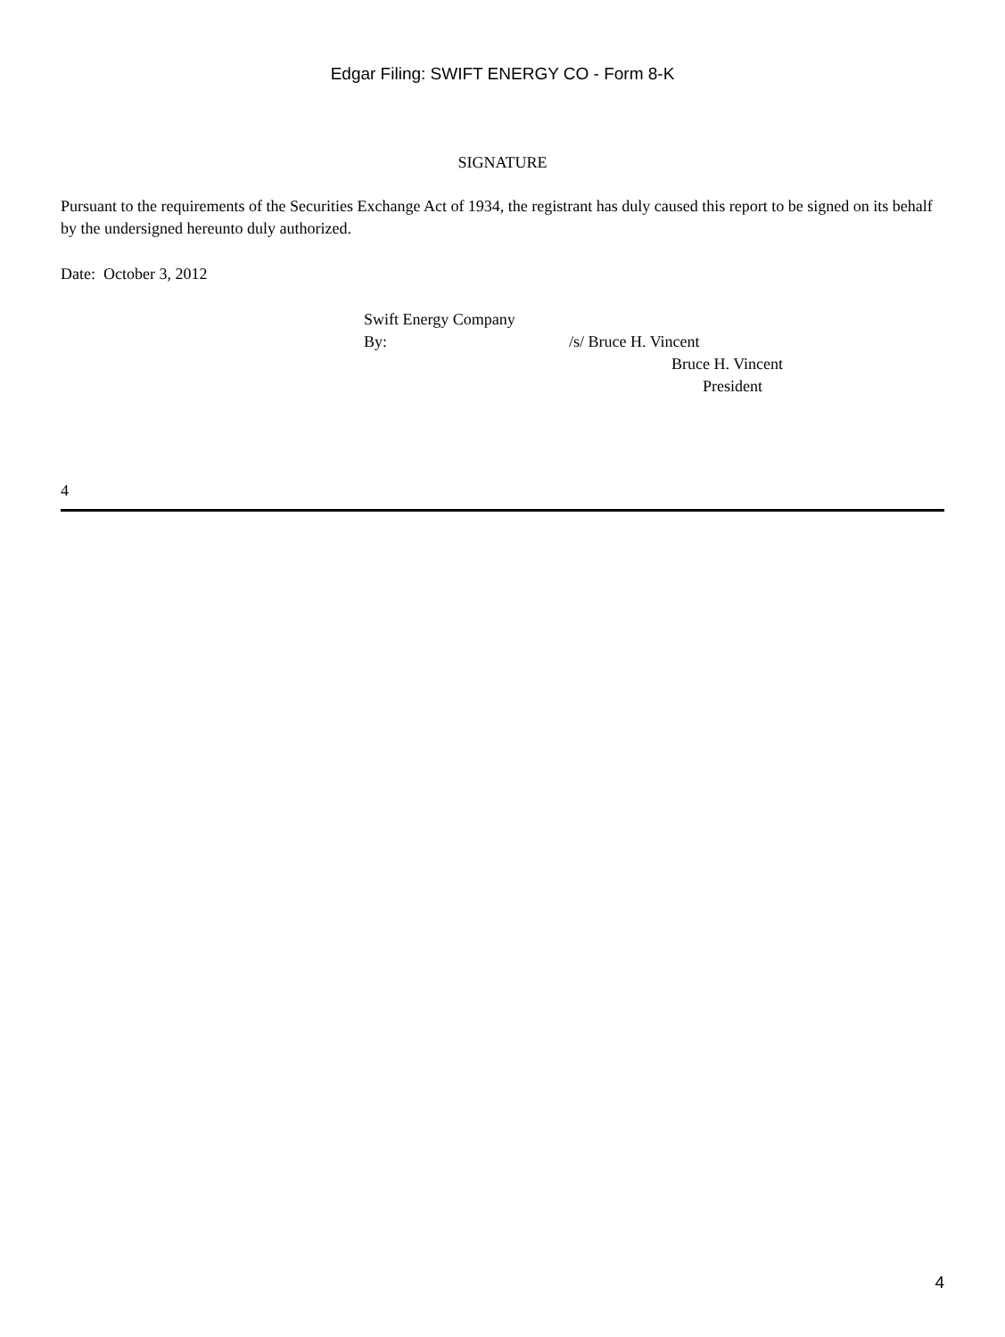Edgar Filing: SWIFT ENERGY CO - Form 8-K
SIGNATURE
Pursuant to the requirements of the Securities Exchange Act of 1934, the registrant has duly caused this report to be signed on its behalf by the undersigned hereunto duly authorized.
Date: October 3, 2012
Swift Energy Company
By: /s/ Bruce H. Vincent
Bruce H. Vincent
President
4
4